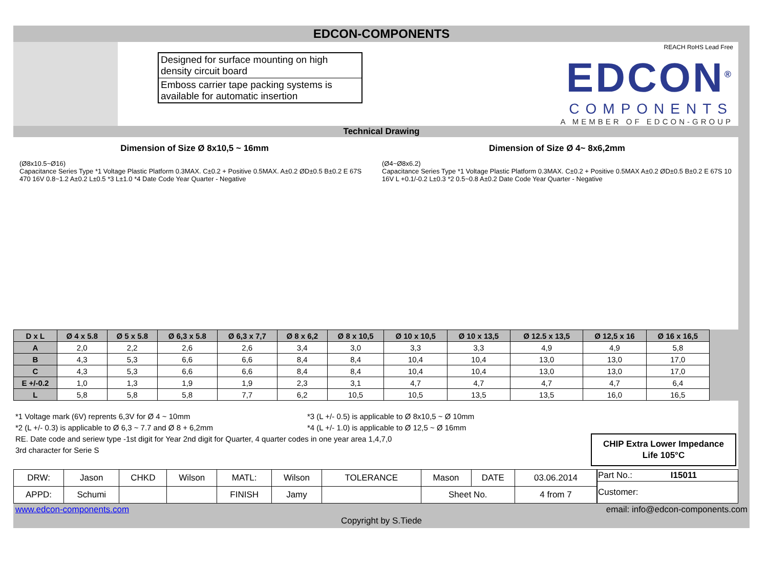EDCON-COMPONENTS
Designed for surface mounting on high density circuit board
Emboss carrier tape packing systems is available for automatic insertion
REACH RoHS Lead Free
EDCON<sup>®</sup>
COMPONENTS
A MEMBER OF EDCON-GROUP
Technical Drawing
Dimension of Size Ø 8x10,5 ~ 16mm
(Ø8x10.5~Ø16)
Capacitance Series Type *1 Voltage Plastic Platform 0.3MAX. C±0.2 + Positive 0.5MAX. A±0.2 ØD±0.5 B±0.2 E 67S 470 16V 0.8~1.2 A±0.2 L±0.5 *3 L±1.0 *4 Date Code Year Quarter - Negative
Dimension of Size Ø 4~ 8x6,2mm
(Ø4~Ø8x6.2)
Capacitance Series Type *1 Voltage Plastic Platform 0.3MAX. C±0.2 + Positive 0.5MAX A±0.2 ØD±0.5 B±0.2 E 67S 10 16V L +0.1/-0.2 L±0.3 *2 0.5~0.8 A±0.2 Date Code Year Quarter - Negative
| D x L | Ø 4 x 5.8 | Ø 5 x 5.8 | Ø 6,3 x 5.8 | Ø 6,3 x 7,7 | Ø 8 x 6,2 | Ø 8 x 10,5 | Ø 10 x 10,5 | Ø 10 x 13,5 | Ø 12.5 x 13,5 | Ø 12,5 x 16 | Ø 16 x 16,5 |
| --- | --- | --- | --- | --- | --- | --- | --- | --- | --- | --- | --- |
| A | 2,0 | 2,2 | 2,6 | 2,6 | 3,4 | 3,0 | 3,3 | 3,3 | 4,9 | 4,9 | 5,8 |
| B | 4,3 | 5,3 | 6,6 | 6,6 | 8,4 | 8,4 | 10,4 | 10,4 | 13,0 | 13,0 | 17,0 |
| C | 4,3 | 5,3 | 6,6 | 6,6 | 8,4 | 8,4 | 10,4 | 10,4 | 13,0 | 13,0 | 17,0 |
| E +/-0.2 | 1,0 | 1,3 | 1,9 | 1,9 | 2,3 | 3,1 | 4,7 | 4,7 | 4,7 | 4,7 | 6,4 |
| L | 5,8 | 5,8 | 5,8 | 7,7 | 6,2 | 10,5 | 10,5 | 13,5 | 13,5 | 16,0 | 16,5 |
*1 Voltage mark (6V) reprents 6,3V for Ø 4 ~ 10mm
*2 (L +/- 0.3) is applicable to Ø 6,3 ~ 7.7 and Ø 8 + 6,2mm
*3 (L +/- 0.5) is applicable to Ø 8x10,5 ~ Ø 10mm
*4 (L +/- 1.0) is applicable to Ø 12,5 ~ Ø 16mm
RE. Date code and seriew type -1st digit for Year 2nd digit for Quarter, 4 quarter codes in one year area 1,4,7,0
3rd character for Serie S
CHIP Extra Lower Impedance
Life 105°C
| DRW: | Jason | CHKD | Wilson | MATL: | Wilson | TOLERANCE | Mason | DATE | 03.06.2014 |
| APPD: | Schumi | | | FINISH | Jamy | | Sheet No. | | 4 from 7 |
| Part No.: I15011 |
| Customer: |
www.edcon-components.com email: info@edcon-components.com
Copyright by S.Tiede